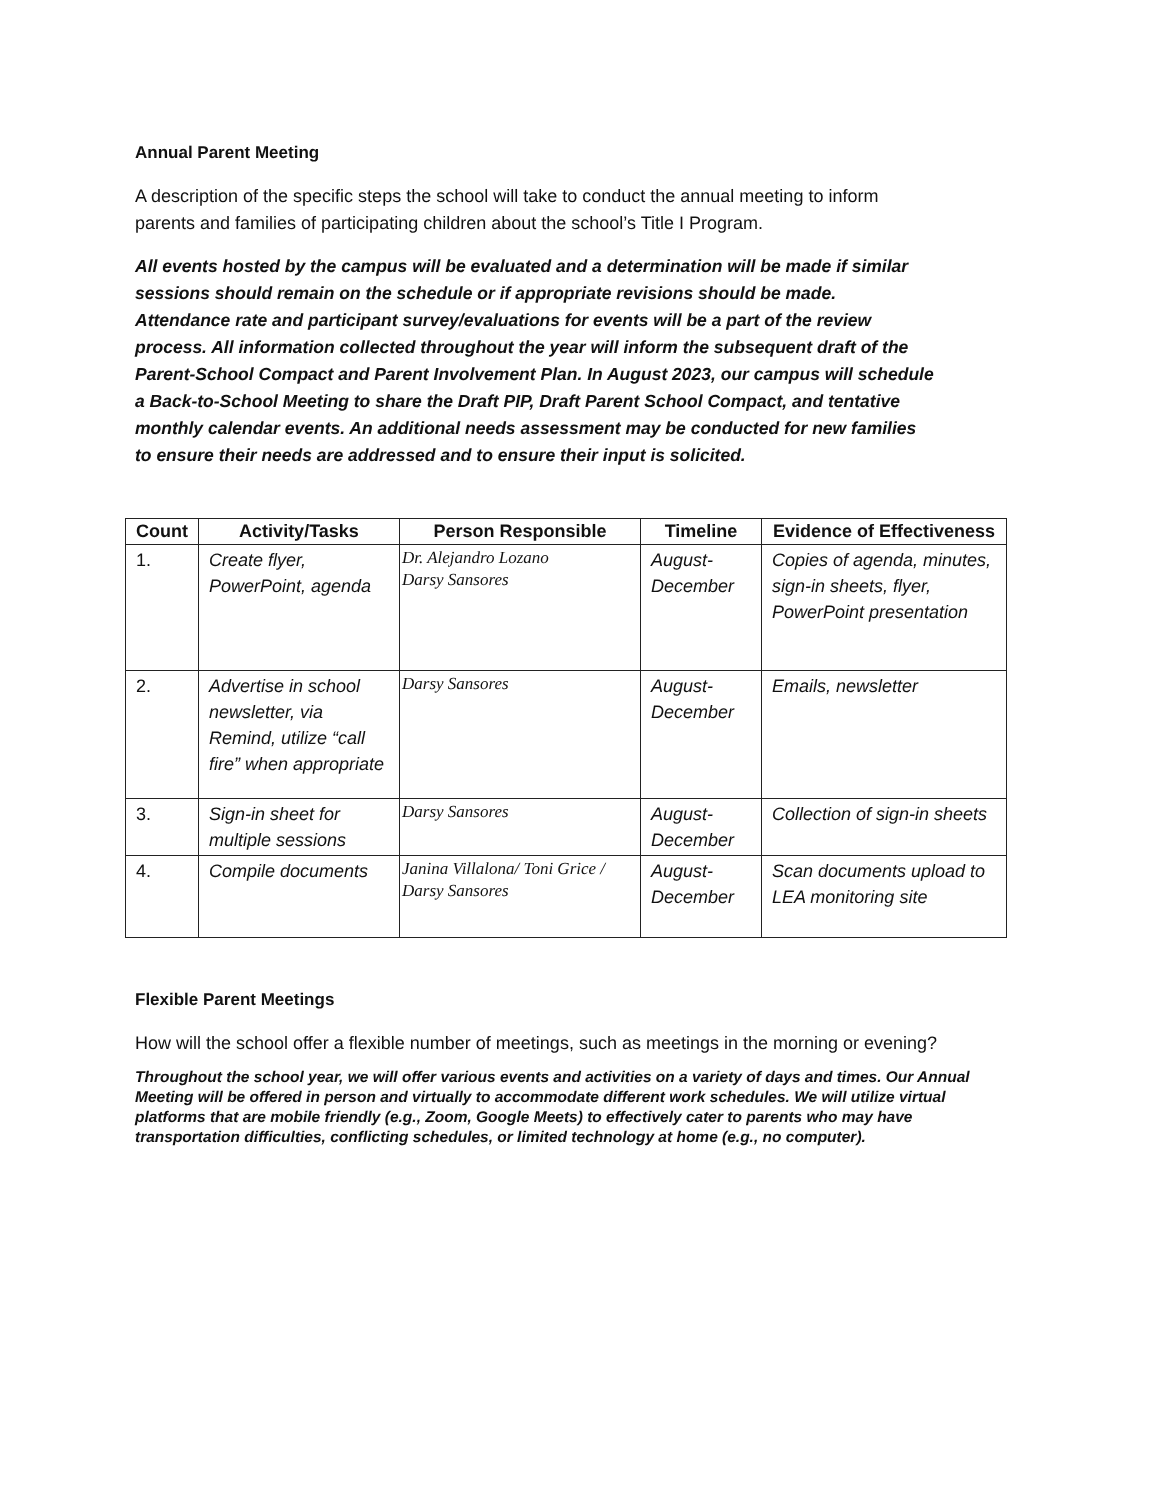Annual Parent Meeting
A description of the specific steps the school will take to conduct the annual meeting to inform parents and families of participating children about the school’s Title I Program.
All events hosted by the campus will be evaluated and a determination will be made if similar sessions should remain on the schedule or if appropriate revisions should be made. Attendance rate and participant survey/evaluations for events will be a part of the review process. All information collected throughout the year will inform the subsequent draft of the Parent-School Compact and Parent Involvement Plan. In August 2023, our campus will schedule a Back-to-School Meeting to share the Draft PIP, Draft Parent School Compact, and tentative monthly calendar events. An additional needs assessment may be conducted for new families to ensure their needs are addressed and to ensure their input is solicited.
| Count | Activity/Tasks | Person Responsible | Timeline | Evidence of Effectiveness |
| --- | --- | --- | --- | --- |
| 1. | Create flyer, PowerPoint, agenda | Dr. Alejandro Lozano Darsy Sansores | August-December | Copies of agenda, minutes, sign-in sheets, flyer, PowerPoint presentation |
| 2. | Advertise in school newsletter, via Remind, utilize “call fire” when appropriate | Darsy Sansores | August-December | Emails, newsletter |
| 3. | Sign-in sheet for multiple sessions | Darsy Sansores | August-December | Collection of sign-in sheets |
| 4. | Compile documents | Janina Villalona/ Toni Grice / Darsy Sansores | August-December | Scan documents upload to LEA monitoring site |
Flexible Parent Meetings
How will the school offer a flexible number of meetings, such as meetings in the morning or evening?
Throughout the school year, we will offer various events and activities on a variety of days and times. Our Annual Meeting will be offered in person and virtually to accommodate different work schedules. We will utilize virtual platforms that are mobile friendly (e.g., Zoom, Google Meets) to effectively cater to parents who may have transportation difficulties, conflicting schedules, or limited technology at home (e.g., no computer).